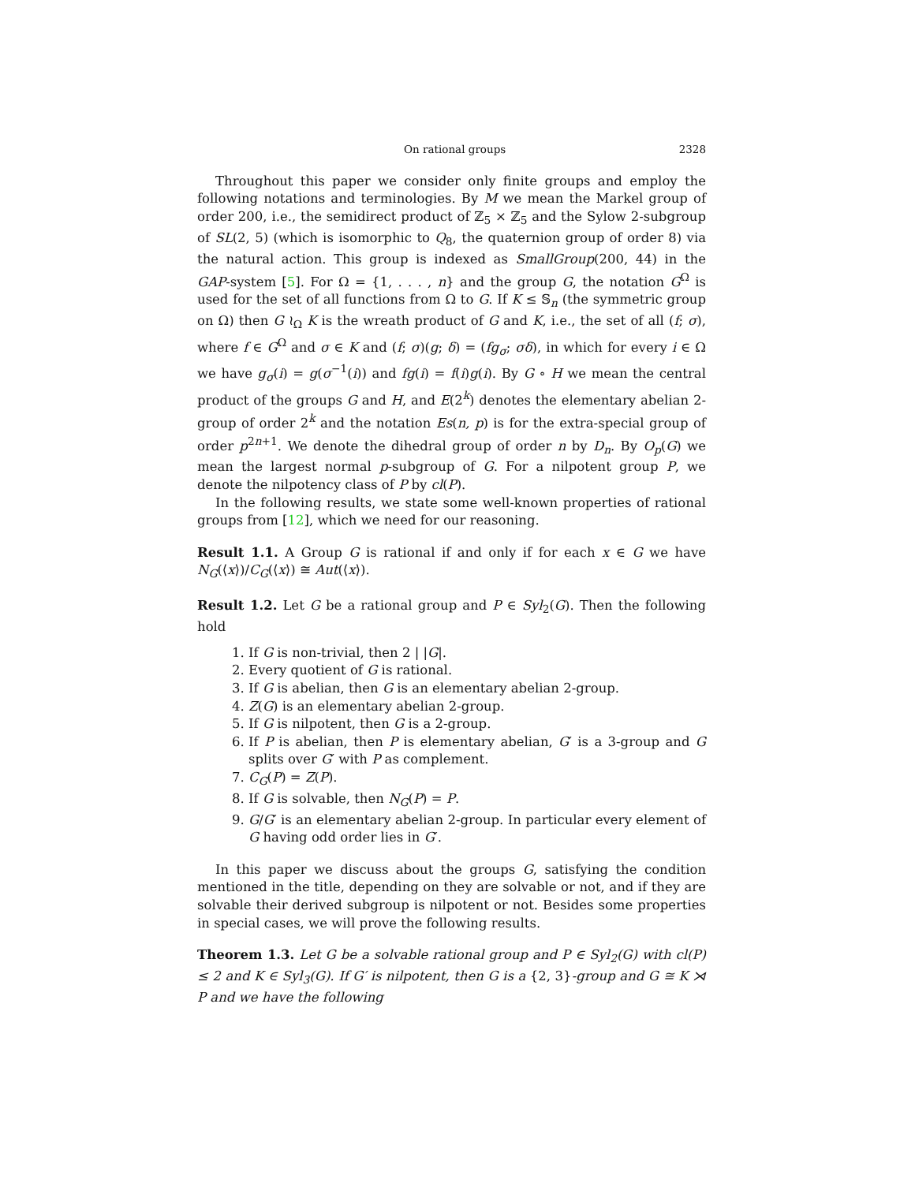On rational groups 2328
Throughout this paper we consider only finite groups and employ the following notations and terminologies. By M we mean the Markel group of order 200, i.e., the semidirect product of ℤ<sub>5</sub> × ℤ<sub>5</sub> and the Sylow 2-subgroup of SL(2, 5) (which is isomorphic to Q<sub>8</sub>, the quaternion group of order 8) via the natural action. This group is indexed as SmallGroup(200, 44) in the GAP-system [5]. For Ω = {1, . . . , n} and the group G, the notation G<sup>Ω</sup> is used for the set of all functions from Ω to G. If K ≤ 𝕊<sub>n</sub> (the symmetric group on Ω) then G ≀<sub>Ω</sub> K is the wreath product of G and K, i.e., the set of all (f; σ), where f ∈ G<sup>Ω</sup> and σ ∈ K and (f; σ)(g; δ) = (fg<sub>σ</sub>; σδ), in which for every i ∈ Ω we have g<sub>σ</sub>(i) = g(σ<sup>−1</sup>(i)) and fg(i) = f(i)g(i). By G ∘ H we mean the central product of the groups G and H, and E(2<sup>k</sup>) denotes the elementary abelian 2-group of order 2<sup>k</sup> and the notation Es(n, p) is for the extra-special group of order p<sup>2n+1</sup>. We denote the dihedral group of order n by D<sub>n</sub>. By O<sub>p</sub>(G) we mean the largest normal p-subgroup of G. For a nilpotent group P, we denote the nilpotency class of P by cl(P).
In the following results, we state some well-known properties of rational groups from [12], which we need for our reasoning.
Result 1.1. A Group G is rational if and only if for each x ∈ G we have N<sub>G</sub>(⟨x⟩)/C<sub>G</sub>(⟨x⟩) ≅ Aut(⟨x⟩).
Result 1.2. Let G be a rational group and P ∈ Syl<sub>2</sub>(G). Then the following hold
1. If G is non-trivial, then 2 | |G|.
2. Every quotient of G is rational.
3. If G is abelian, then G is an elementary abelian 2-group.
4. Z(G) is an elementary abelian 2-group.
5. If G is nilpotent, then G is a 2-group.
6. If P is abelian, then P is elementary abelian, G′ is a 3-group and G splits over G′ with P as complement.
7. C<sub>G</sub>(P) = Z(P).
8. If G is solvable, then N<sub>G</sub>(P) = P.
9. G/G′ is an elementary abelian 2-group. In particular every element of G having odd order lies in G′.
In this paper we discuss about the groups G, satisfying the condition mentioned in the title, depending on they are solvable or not, and if they are solvable their derived subgroup is nilpotent or not. Besides some properties in special cases, we will prove the following results.
Theorem 1.3. Let G be a solvable rational group and P ∈ Syl<sub>2</sub>(G) with cl(P) ≤ 2 and K ∈ Syl<sub>3</sub>(G). If G′ is nilpotent, then G is a {2, 3}-group and G ≅ K ⋊ P and we have the following